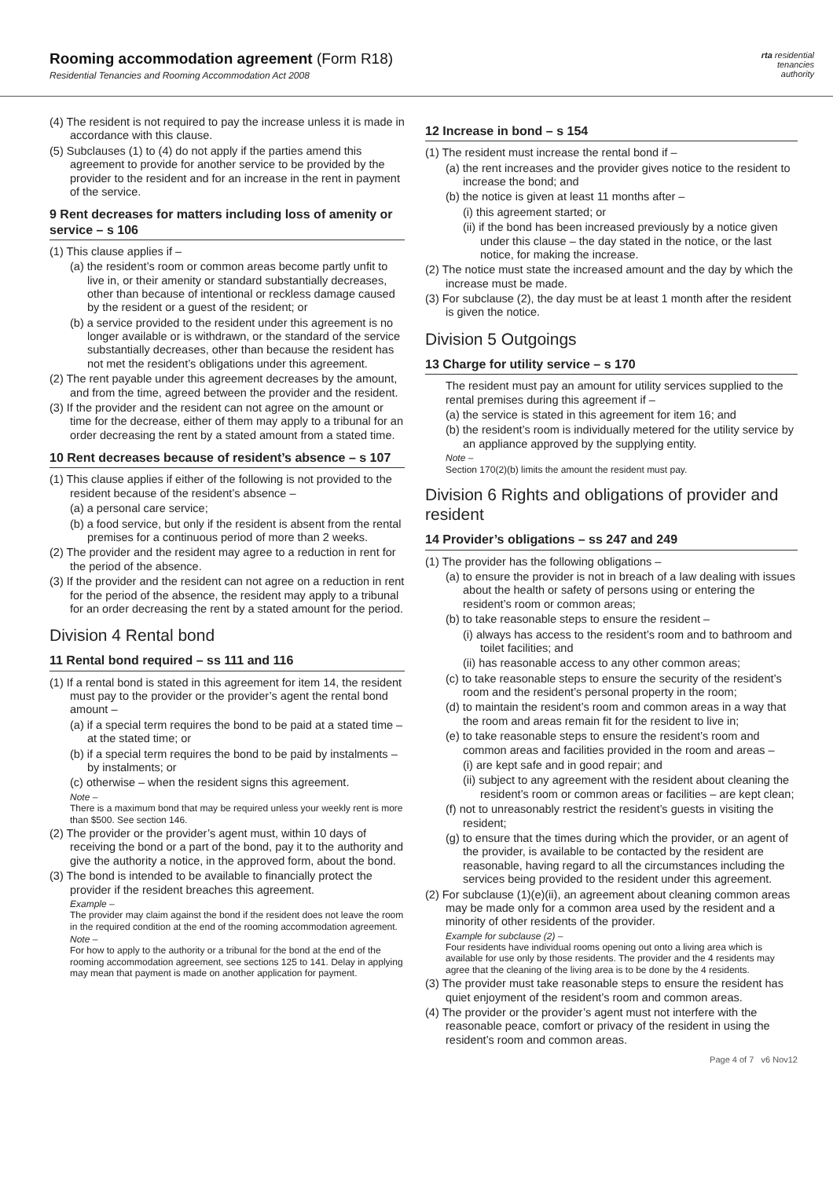Rooming accommodation agreement (Form R18)
Residential Tenancies and Rooming Accommodation Act 2008
rta residential
tenancies
authority
(4) The resident is not required to pay the increase unless it is made in accordance with this clause.
(5) Subclauses (1) to (4) do not apply if the parties amend this agreement to provide for another service to be provided by the provider to the resident and for an increase in the rent in payment of the service.
9 Rent decreases for matters including loss of amenity or service – s 106
(1) This clause applies if –
(a) the resident’s room or common areas become partly unfit to live in, or their amenity or standard substantially decreases, other than because of intentional or reckless damage caused by the resident or a guest of the resident; or
(b) a service provided to the resident under this agreement is no longer available or is withdrawn, or the standard of the service substantially decreases, other than because the resident has not met the resident’s obligations under this agreement.
(2) The rent payable under this agreement decreases by the amount, and from the time, agreed between the provider and the resident.
(3) If the provider and the resident can not agree on the amount or time for the decrease, either of them may apply to a tribunal for an order decreasing the rent by a stated amount from a stated time.
10 Rent decreases because of resident’s absence – s 107
(1) This clause applies if either of the following is not provided to the resident because of the resident’s absence –
(a) a personal care service;
(b) a food service, but only if the resident is absent from the rental premises for a continuous period of more than 2 weeks.
(2) The provider and the resident may agree to a reduction in rent for the period of the absence.
(3) If the provider and the resident can not agree on a reduction in rent for the period of the absence, the resident may apply to a tribunal for an order decreasing the rent by a stated amount for the period.
Division 4 Rental bond
11 Rental bond required – ss 111 and 116
(1) If a rental bond is stated in this agreement for item 14, the resident must pay to the provider or the provider’s agent the rental bond amount –
(a) if a special term requires the bond to be paid at a stated time – at the stated time; or
(b) if a special term requires the bond to be paid by instalments – by instalments; or
(c) otherwise – when the resident signs this agreement.
Note –
There is a maximum bond that may be required unless your weekly rent is more than $500. See section 146.
(2) The provider or the provider’s agent must, within 10 days of receiving the bond or a part of the bond, pay it to the authority and give the authority a notice, in the approved form, about the bond.
(3) The bond is intended to be available to financially protect the provider if the resident breaches this agreement.
Example –
The provider may claim against the bond if the resident does not leave the room in the required condition at the end of the rooming accommodation agreement.
Note –
For how to apply to the authority or a tribunal for the bond at the end of the rooming accommodation agreement, see sections 125 to 141. Delay in applying may mean that payment is made on another application for payment.
12 Increase in bond – s 154
(1) The resident must increase the rental bond if –
(a) the rent increases and the provider gives notice to the resident to increase the bond; and
(b) the notice is given at least 11 months after –
(i) this agreement started; or
(ii) if the bond has been increased previously by a notice given under this clause – the day stated in the notice, or the last notice, for making the increase.
(2) The notice must state the increased amount and the day by which the increase must be made.
(3) For subclause (2), the day must be at least 1 month after the resident is given the notice.
Division 5 Outgoings
13 Charge for utility service – s 170
The resident must pay an amount for utility services supplied to the rental premises during this agreement if –
(a) the service is stated in this agreement for item 16; and
(b) the resident’s room is individually metered for the utility service by an appliance approved by the supplying entity.
Note –
Section 170(2)(b) limits the amount the resident must pay.
Division 6 Rights and obligations of provider and resident
14 Provider’s obligations – ss 247 and 249
(1) The provider has the following obligations –
(a) to ensure the provider is not in breach of a law dealing with issues about the health or safety of persons using or entering the resident’s room or common areas;
(b) to take reasonable steps to ensure the resident –
(i) always has access to the resident’s room and to bathroom and toilet facilities; and
(ii) has reasonable access to any other common areas;
(c) to take reasonable steps to ensure the security of the resident’s room and the resident’s personal property in the room;
(d) to maintain the resident’s room and common areas in a way that the room and areas remain fit for the resident to live in;
(e) to take reasonable steps to ensure the resident’s room and common areas and facilities provided in the room and areas –
(i) are kept safe and in good repair; and
(ii) subject to any agreement with the resident about cleaning the resident’s room or common areas or facilities – are kept clean;
(f) not to unreasonably restrict the resident’s guests in visiting the resident;
(g) to ensure that the times during which the provider, or an agent of the provider, is available to be contacted by the resident are reasonable, having regard to all the circumstances including the services being provided to the resident under this agreement.
(2) For subclause (1)(e)(ii), an agreement about cleaning common areas may be made only for a common area used by the resident and a minority of other residents of the provider.
Example for subclause (2) –
Four residents have individual rooms opening out onto a living area which is available for use only by those residents. The provider and the 4 residents may agree that the cleaning of the living area is to be done by the 4 residents.
(3) The provider must take reasonable steps to ensure the resident has quiet enjoyment of the resident’s room and common areas.
(4) The provider or the provider’s agent must not interfere with the reasonable peace, comfort or privacy of the resident in using the resident’s room and common areas.
Page 4 of 7 v6 Nov12